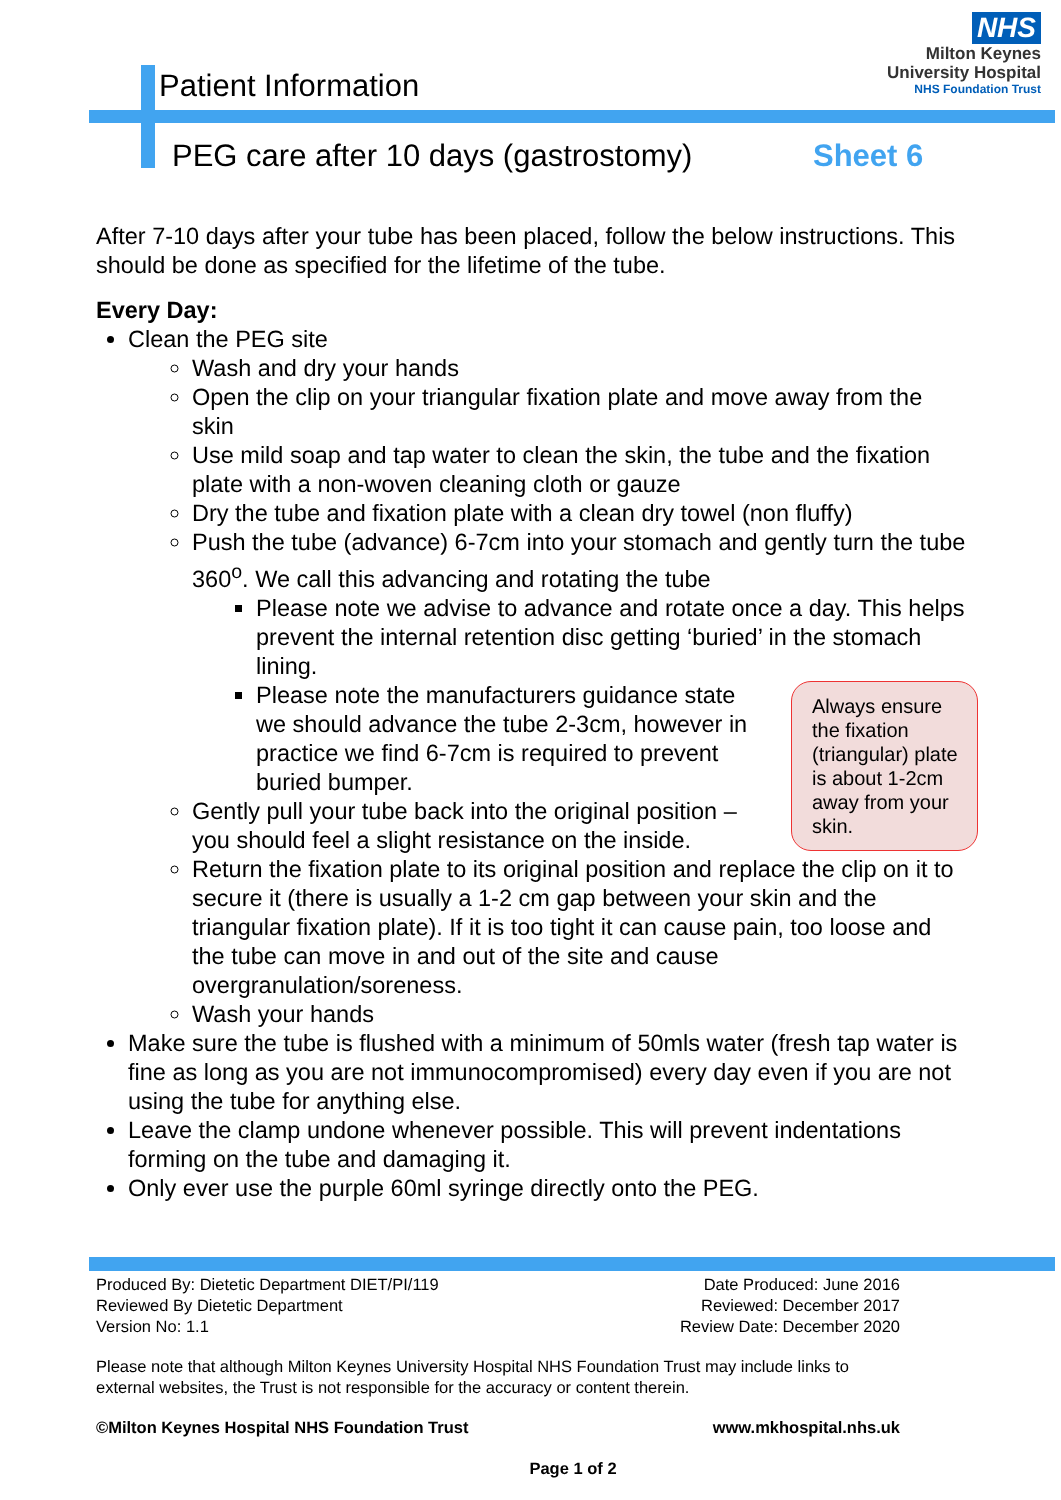NHS
Milton Keynes
University Hospital
NHS Foundation Trust
Patient Information
PEG care after 10 days (gastrostomy)
Sheet 6
After 7-10 days after your tube has been placed, follow the below instructions. This should be done as specified for the lifetime of the tube.
Every Day:
Clean the PEG site
Wash and dry your hands
Open the clip on your triangular fixation plate and move away from the skin
Use mild soap and tap water to clean the skin, the tube and the fixation plate with a non-woven cleaning cloth or gauze
Dry the tube and fixation plate with a clean dry towel (non fluffy)
Push the tube (advance) 6-7cm into your stomach and gently turn the tube 360<sup>o</sup>. We call this advancing and rotating the tube
Please note we advise to advance and rotate once a day. This helps prevent the internal retention disc getting ‘buried’ in the stomach lining.
Always ensure the fixation (triangular) plate is about 1-2cm away from your skin.
Please note the manufacturers guidance state we should advance the tube 2-3cm, however in practice we find 6-7cm is required to prevent buried bumper.
Gently pull your tube back into the original position – you should feel a slight resistance on the inside.
Return the fixation plate to its original position and replace the clip on it to secure it (there is usually a 1-2 cm gap between your skin and the triangular fixation plate). If it is too tight it can cause pain, too loose and the tube can move in and out of the site and cause overgranulation/soreness.
Wash your hands
Make sure the tube is flushed with a minimum of 50mls water (fresh tap water is fine as long as you are not immunocompromised) every day even if you are not using the tube for anything else.
Leave the clamp undone whenever possible. This will prevent indentations forming on the tube and damaging it.
Only ever use the purple 60ml syringe directly onto the PEG.
Produced By: Dietetic Department DIET/PI/119 Date Produced: June 2016
Reviewed By Dietetic Department Reviewed: December 2017
Version No: 1.1 Review Date: December 2020
Please note that although Milton Keynes University Hospital NHS Foundation Trust may include links to external websites, the Trust is not responsible for the accuracy or content therein.
©Milton Keynes Hospital NHS Foundation Trust www.mkhospital.nhs.uk
Page 1 of 2